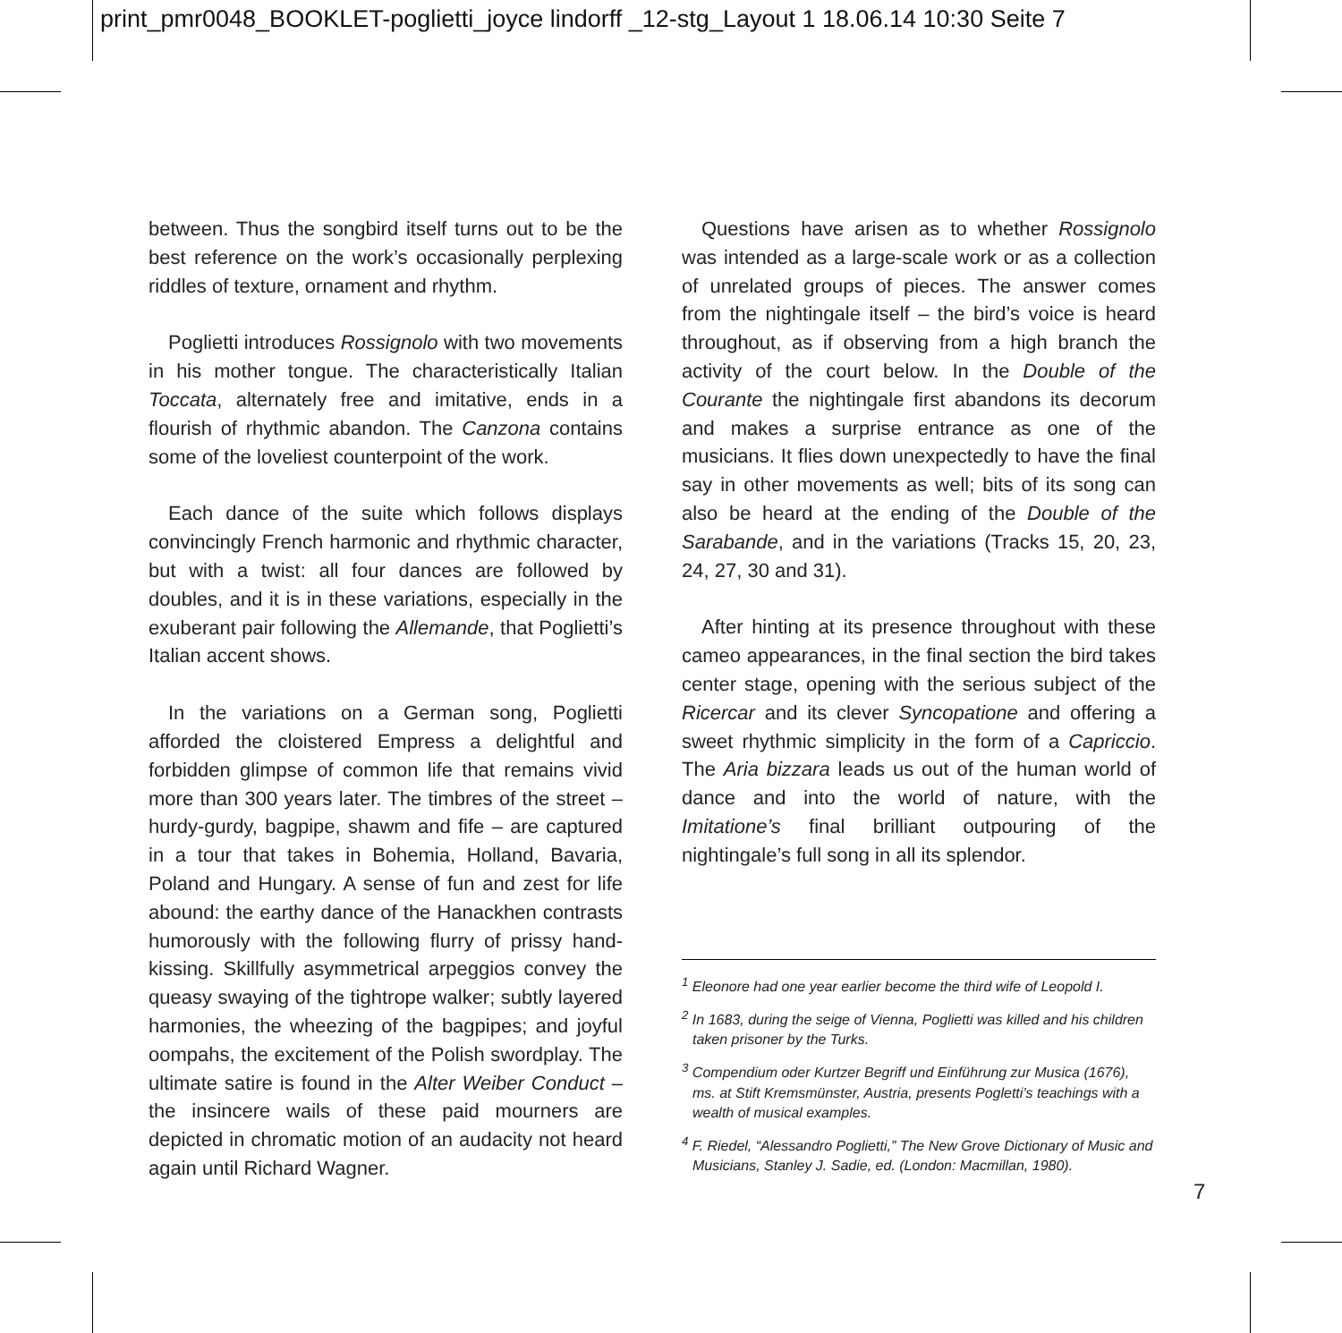print_pmr0048_BOOKLET-poglietti_joyce lindorff _12-stg_Layout 1 18.06.14 10:30 Seite 7
between. Thus the songbird itself turns out to be the best reference on the work’s occasionally perplexing riddles of texture, ornament and rhythm.
Poglietti introduces Rossignolo with two movements in his mother tongue. The characteristically Italian Toccata, alternately free and imitative, ends in a flourish of rhythmic abandon. The Canzona contains some of the loveliest counterpoint of the work.
Each dance of the suite which follows displays convincingly French harmonic and rhythmic character, but with a twist: all four dances are followed by doubles, and it is in these variations, especially in the exuberant pair following the Allemande, that Poglietti’s Italian accent shows.
In the variations on a German song, Poglietti afforded the cloistered Empress a delightful and forbidden glimpse of common life that remains vivid more than 300 years later. The timbres of the street – hurdy-gurdy, bagpipe, shawm and fife – are captured in a tour that takes in Bohemia, Holland, Bavaria, Poland and Hungary. A sense of fun and zest for life abound: the earthy dance of the Hanackhen contrasts humorously with the following flurry of prissy hand-kissing. Skillfully asymmetrical arpeggios convey the queasy swaying of the tightrope walker; subtly layered harmonies, the wheezing of the bagpipes; and joyful oompahs, the excitement of the Polish swordplay. The ultimate satire is found in the Alter Weiber Conduct – the insincere wails of these paid mourners are depicted in chromatic motion of an audacity not heard again until Richard Wagner.
Questions have arisen as to whether Rossignolo was intended as a large-scale work or as a collection of unrelated groups of pieces. The answer comes from the nightingale itself – the bird’s voice is heard throughout, as if observing from a high branch the activity of the court below. In the Double of the Courante the nightingale first abandons its decorum and makes a surprise entrance as one of the musicians. It flies down unexpectedly to have the final say in other movements as well; bits of its song can also be heard at the ending of the Double of the Sarabande, and in the variations (Tracks 15, 20, 23, 24, 27, 30 and 31).
After hinting at its presence throughout with these cameo appearances, in the final section the bird takes center stage, opening with the serious subject of the Ricercar and its clever Syncopatione and offering a sweet rhythmic simplicity in the form of a Capriccio. The Aria bizzara leads us out of the human world of dance and into the world of nature, with the Imitatione’s final brilliant outpouring of the nightingale’s full song in all its splendor.
<sup>1</sup> Eleonore had one year earlier become the third wife of Leopold I.
<sup>2</sup> In 1683, during the seige of Vienna, Poglietti was killed and his children taken prisoner by the Turks.
<sup>3</sup> Compendium oder Kurtzer Begriff und Einführung zur Musica (1676), ms. at Stift Kremsmünster, Austria, presents Pogletti’s teachings with a wealth of musical examples.
<sup>4</sup> F. Riedel, “Alessandro Poglietti,” The New Grove Dictionary of Music and Musicians, Stanley J. Sadie, ed. (London: Macmillan, 1980).
7